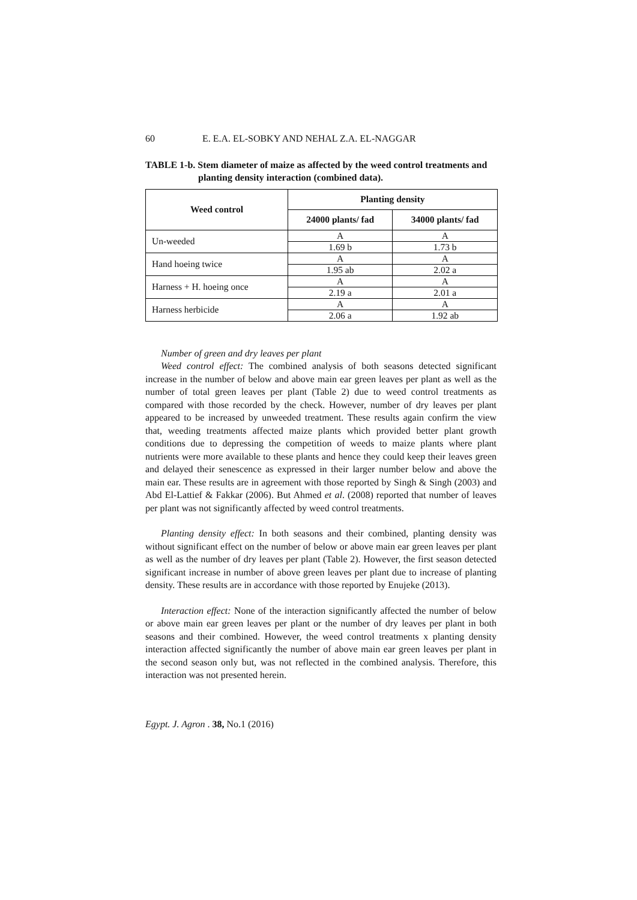60 E. E.A. EL-SOBKY AND NEHAL Z.A. EL-NAGGAR
TABLE 1-b. Stem diameter of maize as affected by the weed control treatments and
planting density interaction (combined data).
| Weed control | Planting density | |
| --- | --- | --- |
| | 24000 plants/ fad | 34000 plants/ fad |
| Un-weeded | A | A |
| | 1.69 b | 1.73 b |
| Hand hoeing twice | A | A |
| | 1.95 ab | 2.02 a |
| Harness + H. hoeing once | A | A |
| | 2.19 a | 2.01 a |
| Harness herbicide | A | A |
| | 2.06 a | 1.92 ab |
Number of green and dry leaves per plant
Weed control effect: The combined analysis of both seasons detected significant increase in the number of below and above main ear green leaves per plant as well as the number of total green leaves per plant (Table 2) due to weed control treatments as compared with those recorded by the check. However, number of dry leaves per plant appeared to be increased by unweeded treatment. These results again confirm the view that, weeding treatments affected maize plants which provided better plant growth conditions due to depressing the competition of weeds to maize plants where plant nutrients were more available to these plants and hence they could keep their leaves green and delayed their senescence as expressed in their larger number below and above the main ear. These results are in agreement with those reported by Singh & Singh (2003) and Abd El-Lattief & Fakkar (2006). But Ahmed et al. (2008) reported that number of leaves per plant was not significantly affected by weed control treatments.
Planting density effect: In both seasons and their combined, planting density was without significant effect on the number of below or above main ear green leaves per plant as well as the number of dry leaves per plant (Table 2). However, the first season detected significant increase in number of above green leaves per plant due to increase of planting density. These results are in accordance with those reported by Enujeke (2013).
Interaction effect: None of the interaction significantly affected the number of below or above main ear green leaves per plant or the number of dry leaves per plant in both seasons and their combined. However, the weed control treatments x planting density interaction affected significantly the number of above main ear green leaves per plant in the second season only but, was not reflected in the combined analysis. Therefore, this interaction was not presented herein.
Egypt. J. Agron . 38, No.1 (2016)